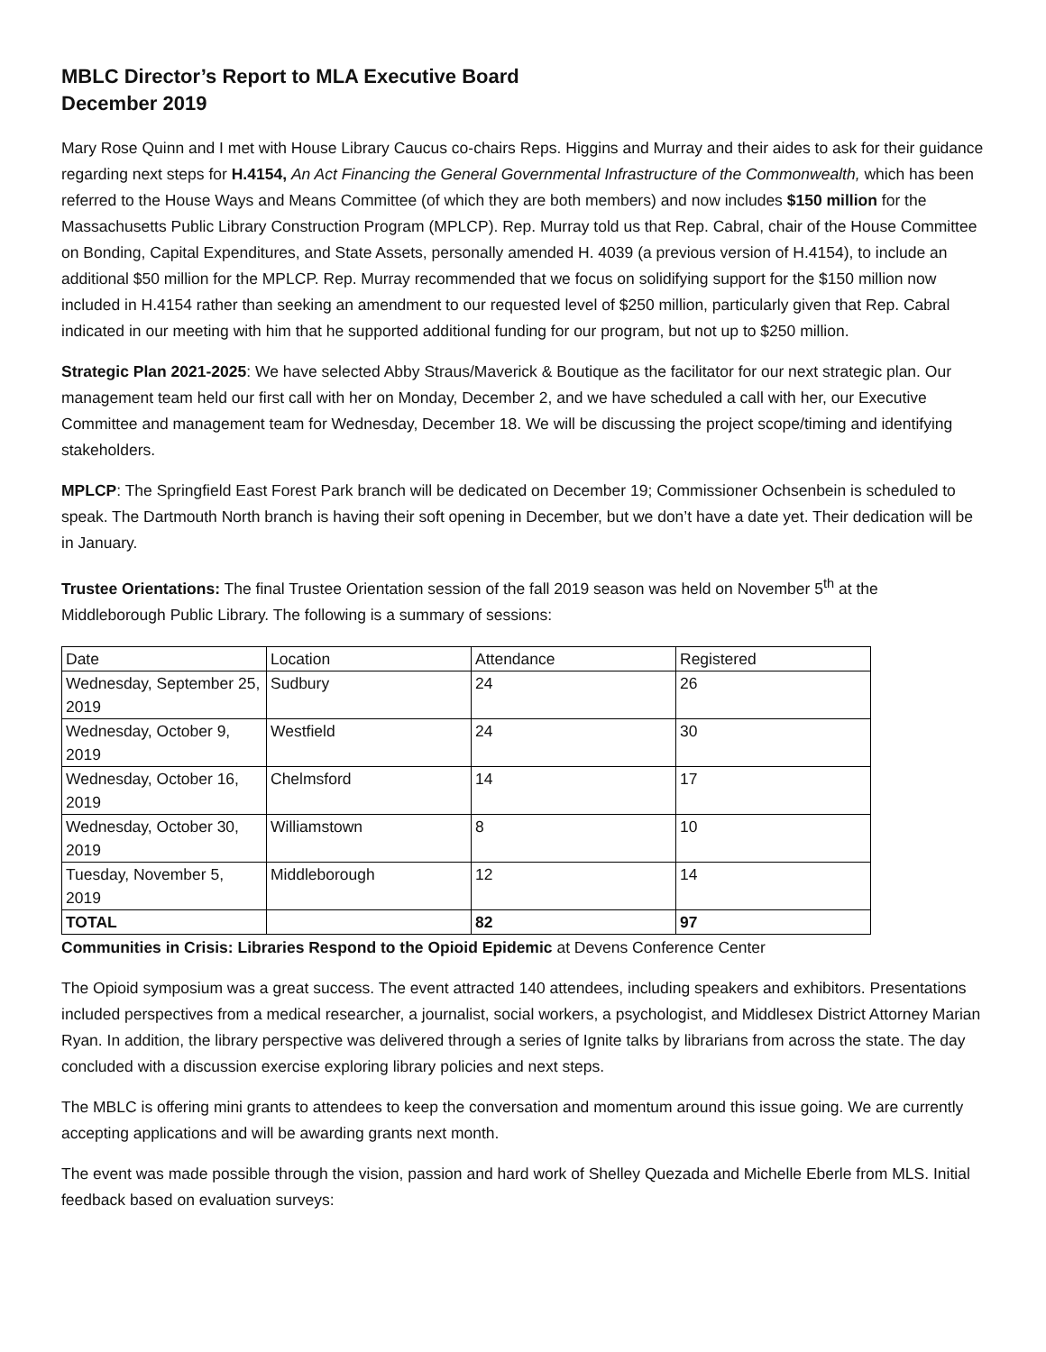MBLC Director’s Report to MLA Executive Board
December 2019
Mary Rose Quinn and I met with House Library Caucus co-chairs Reps. Higgins and Murray and their aides to ask for their guidance regarding next steps for H.4154, An Act Financing the General Governmental Infrastructure of the Commonwealth, which has been referred to the House Ways and Means Committee (of which they are both members) and now includes $150 million for the Massachusetts Public Library Construction Program (MPLCP). Rep. Murray told us that Rep. Cabral, chair of the House Committee on Bonding, Capital Expenditures, and State Assets, personally amended H. 4039 (a previous version of H.4154), to include an additional $50 million for the MPLCP. Rep. Murray recommended that we focus on solidifying support for the $150 million now included in H.4154 rather than seeking an amendment to our requested level of $250 million, particularly given that Rep. Cabral indicated in our meeting with him that he supported additional funding for our program, but not up to $250 million.
Strategic Plan 2021-2025: We have selected Abby Straus/Maverick & Boutique as the facilitator for our next strategic plan. Our management team held our first call with her on Monday, December 2, and we have scheduled a call with her, our Executive Committee and management team for Wednesday, December 18. We will be discussing the project scope/timing and identifying stakeholders.
MPLCP: The Springfield East Forest Park branch will be dedicated on December 19; Commissioner Ochsenbein is scheduled to speak. The Dartmouth North branch is having their soft opening in December, but we don’t have a date yet. Their dedication will be in January.
Trustee Orientations: The final Trustee Orientation session of the fall 2019 season was held on November 5<sup>th</sup> at the Middleborough Public Library. The following is a summary of sessions:
| Date | Location | Attendance | Registered |
| Wednesday, September 25, 2019 | Sudbury | 24 | 26 |
| Wednesday, October 9, 2019 | Westfield | 24 | 30 |
| Wednesday, October 16, 2019 | Chelmsford | 14 | 17 |
| Wednesday, October 30, 2019 | Williamstown | 8 | 10 |
| Tuesday, November 5, 2019 | Middleborough | 12 | 14 |
| TOTAL | | 82 | 97 |
Communities in Crisis: Libraries Respond to the Opioid Epidemic at Devens Conference Center
The Opioid symposium was a great success. The event attracted 140 attendees, including speakers and exhibitors. Presentations included perspectives from a medical researcher, a journalist, social workers, a psychologist, and Middlesex District Attorney Marian Ryan. In addition, the library perspective was delivered through a series of Ignite talks by librarians from across the state. The day concluded with a discussion exercise exploring library policies and next steps.
The MBLC is offering mini grants to attendees to keep the conversation and momentum around this issue going. We are currently accepting applications and will be awarding grants next month.
The event was made possible through the vision, passion and hard work of Shelley Quezada and Michelle Eberle from MLS. Initial feedback based on evaluation surveys: